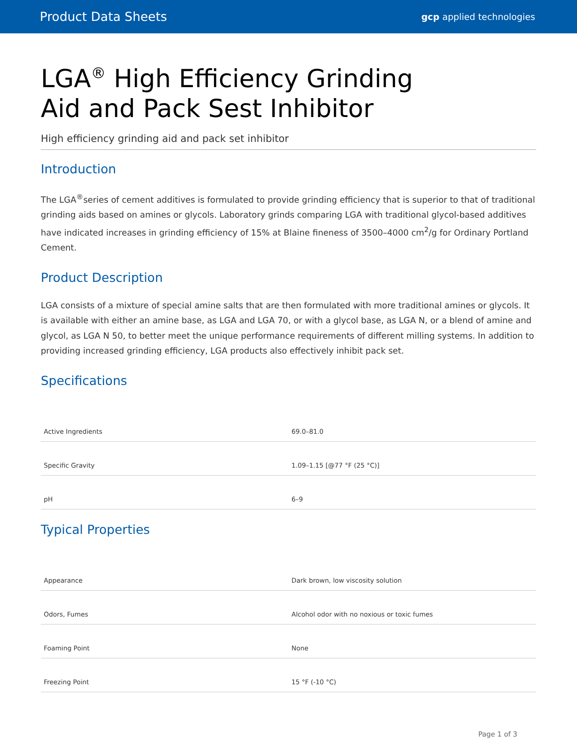Product Data Sheets gcp applied technologies
LGA<sup>®</sup> High Efficiency Grinding
Aid and Pack Sest Inhibitor
High efficiency grinding aid and pack set inhibitor
Introduction
The LGA<sup>®</sup>series of cement additives is formulated to provide grinding efficiency that is superior to that of traditional grinding aids based on amines or glycols. Laboratory grinds comparing LGA with traditional glycol-based additives have indicated increases in grinding efficiency of 15% at Blaine fineness of 3500–4000 cm<sup>2</sup>/g for Ordinary Portland Cement.
Product Description
LGA consists of a mixture of special amine salts that are then formulated with more traditional amines or glycols. It is available with either an amine base, as LGA and LGA 70, or with a glycol base, as LGA N, or a blend of amine and glycol, as LGA N 50, to better meet the unique performance requirements of different milling systems. In addition to providing increased grinding efficiency, LGA products also effectively inhibit pack set.
Specifications
| Active Ingredients | 69.0–81.0 |
| Specific Gravity | 1.09–1.15 [@77 °F (25 °C)] |
| pH | 6–9 |
Typical Properties
| Appearance | Dark brown, low viscosity solution |
| Odors, Fumes | Alcohol odor with no noxious or toxic fumes |
| Foaming Point | None |
| Freezing Point | 15 °F (-10 °C) |
Page 1 of 3